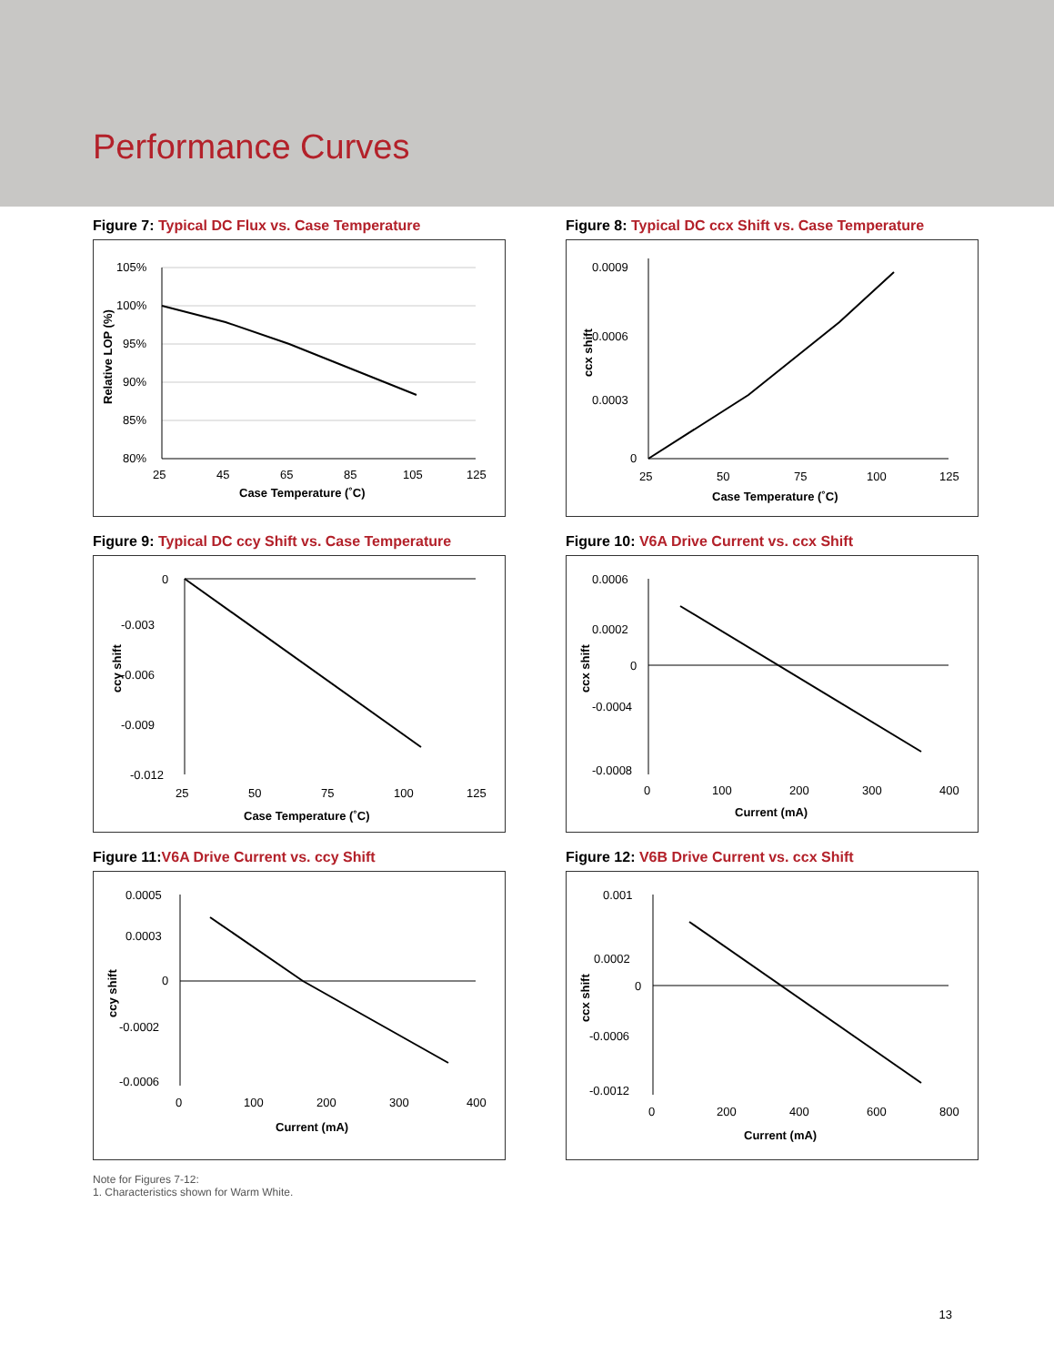Performance Curves
Figure 7: Typical DC Flux vs. Case Temperature
105%
100%
95%
90%
85%
80%
25
45
65
85
105
125
Case Temperature (˚C)
Relative LOP (%)
Figure 8: Typical DC ccx Shift vs. Case Temperature
0.0009
0.0006
0.0003
0
25
50
75
100
125
Case Temperature (˚C)
ccx shift
Figure 9: Typical DC ccy Shift vs. Case Temperature
0
-0.003
-0.006
-0.009
-0.012
25
50
75
100
125
Case Temperature (˚C)
ccy shift
Figure 10: V6A Drive Current vs. ccx Shift
0.0006
0.0002
0
-0.0004
-0.0008
0
100
200
300
400
Current (mA)
ccx shift
Figure 11:V6A Drive Current vs. ccy Shift
0.0005
0.0003
0
-0.0002
-0.0006
0
100
200
300
400
Current (mA)
ccy shift
Figure 12: V6B Drive Current vs. ccx Shift
0.001
0.0002
0
-0.0006
-0.0012
0
200
400
600
800
Current (mA)
ccx shift
Note for Figures 7-12:
1. Characteristics shown for Warm White.
13